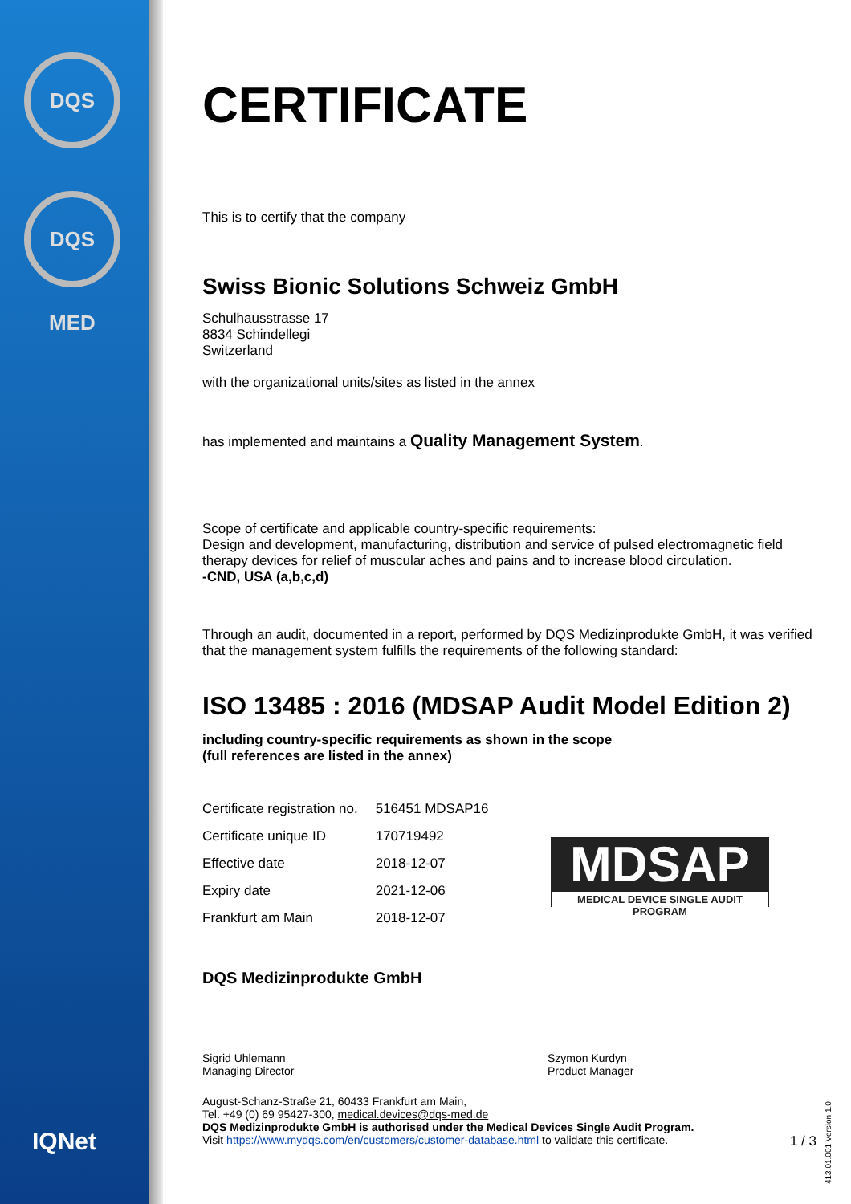DQS
DQS MED
IQNet
MDSAP
MEDICAL DEVICE SINGLE AUDIT PROGRAM
CERTIFICATE
This is to certify that the company
Swiss Bionic Solutions Schweiz GmbH
Schulhausstrasse 17
8834 Schindellegi
Switzerland
with the organizational units/sites as listed in the annex
has implemented and maintains a Quality Management System.
Scope of certificate and applicable country-specific requirements:
Design and development, manufacturing, distribution and service of pulsed electromagnetic field therapy devices for relief of muscular aches and pains and to increase blood circulation.
-CND, USA (a,b,c,d)
Through an audit, documented in a report, performed by DQS Medizinprodukte GmbH, it was verified that the management system fulfills the requirements of the following standard:
ISO 13485 : 2016 (MDSAP Audit Model Edition 2)
including country-specific requirements as shown in the scope
(full references are listed in the annex)
| Certificate registration no. | 516451 MDSAP16 |
| Certificate unique ID | 170719492 |
| Effective date | 2018-12-07 |
| Expiry date | 2021-12-06 |
| Frankfurt am Main | 2018-12-07 |
DQS Medizinprodukte GmbH
Sigrid Uhlemann
Managing Director
Szymon Kurdyn
Product Manager
August-Schanz-Straße 21, 60433 Frankfurt am Main,
Tel. +49 (0) 69 95427-300, medical.devices@dqs-med.de
DQS Medizinprodukte GmbH is authorised under the Medical Devices Single Audit Program.
Visit https://www.mydqs.com/en/customers/customer-database.html to validate this certificate. 1 / 3
413.01.001 Version 1.0